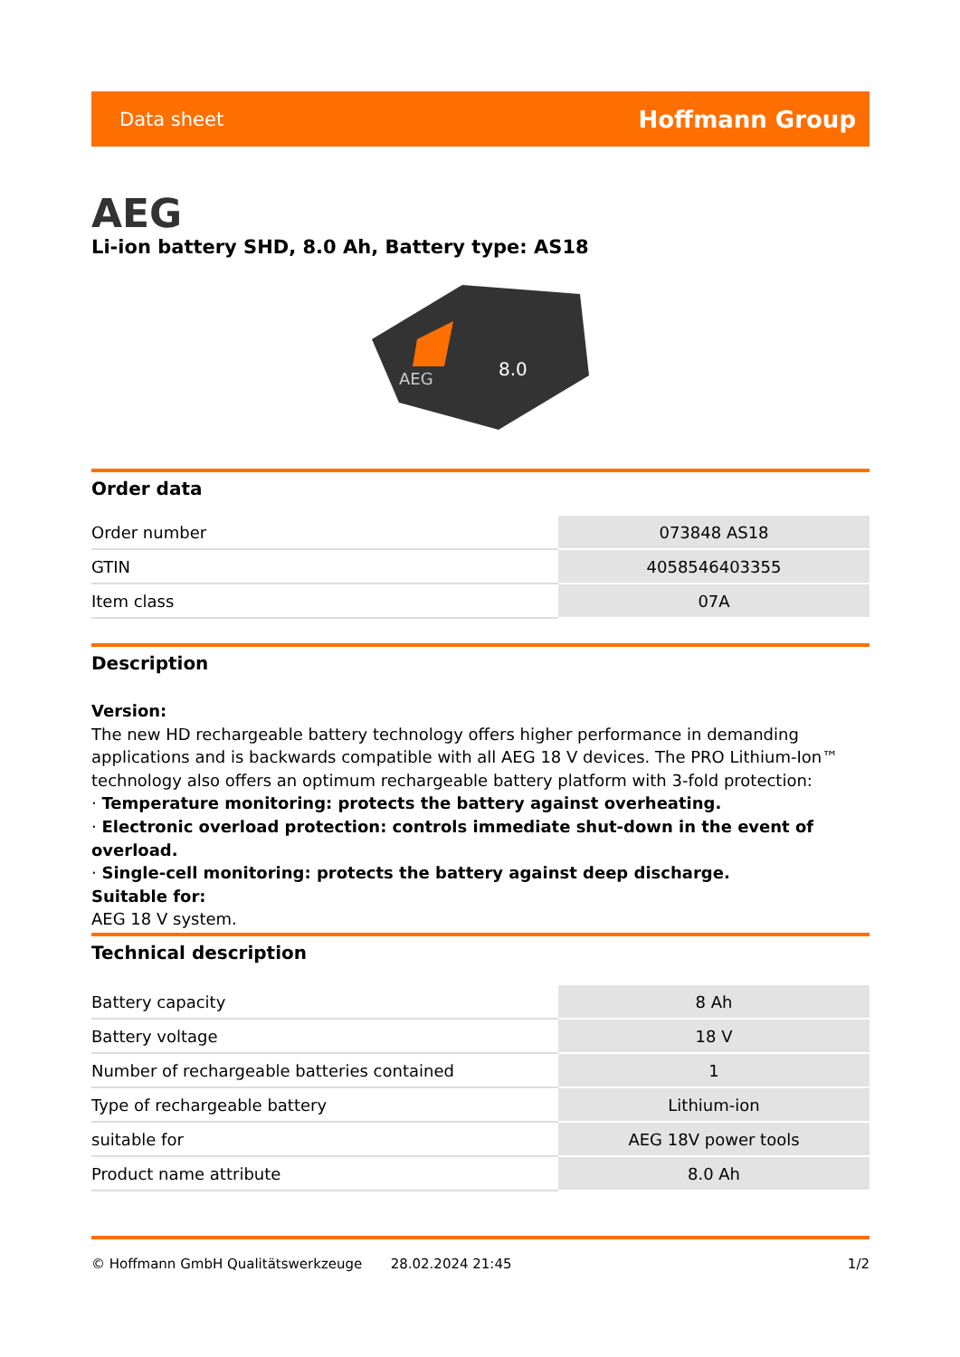Data sheet Hoffmann Group
AEG
Li-ion battery SHD, 8.0 Ah, Battery type: AS18
8.0
AEG
Order data
| Order number | 073848 AS18 |
| GTIN | 4058546403355 |
| Item class | 07A |
Description
Version:
The new HD rechargeable battery technology offers higher performance in demanding applications and is backwards compatible with all AEG 18 V devices. The PRO Lithium-Ion™ technology also offers an optimum rechargeable battery platform with 3-fold protection:
· Temperature monitoring: protects the battery against overheating.
· Electronic overload protection: controls immediate shut-down in the event of overload.
· Single-cell monitoring: protects the battery against deep discharge.
Suitable for:
AEG 18 V system.
Technical description
| Battery capacity | 8 Ah |
| Battery voltage | 18 V |
| Number of rechargeable batteries contained | 1 |
| Type of rechargeable battery | Lithium-ion |
| suitable for | AEG 18V power tools |
| Product name attribute | 8.0 Ah |
© Hoffmann GmbH Qualitätswerkzeuge 28.02.2024 21:45 1/2